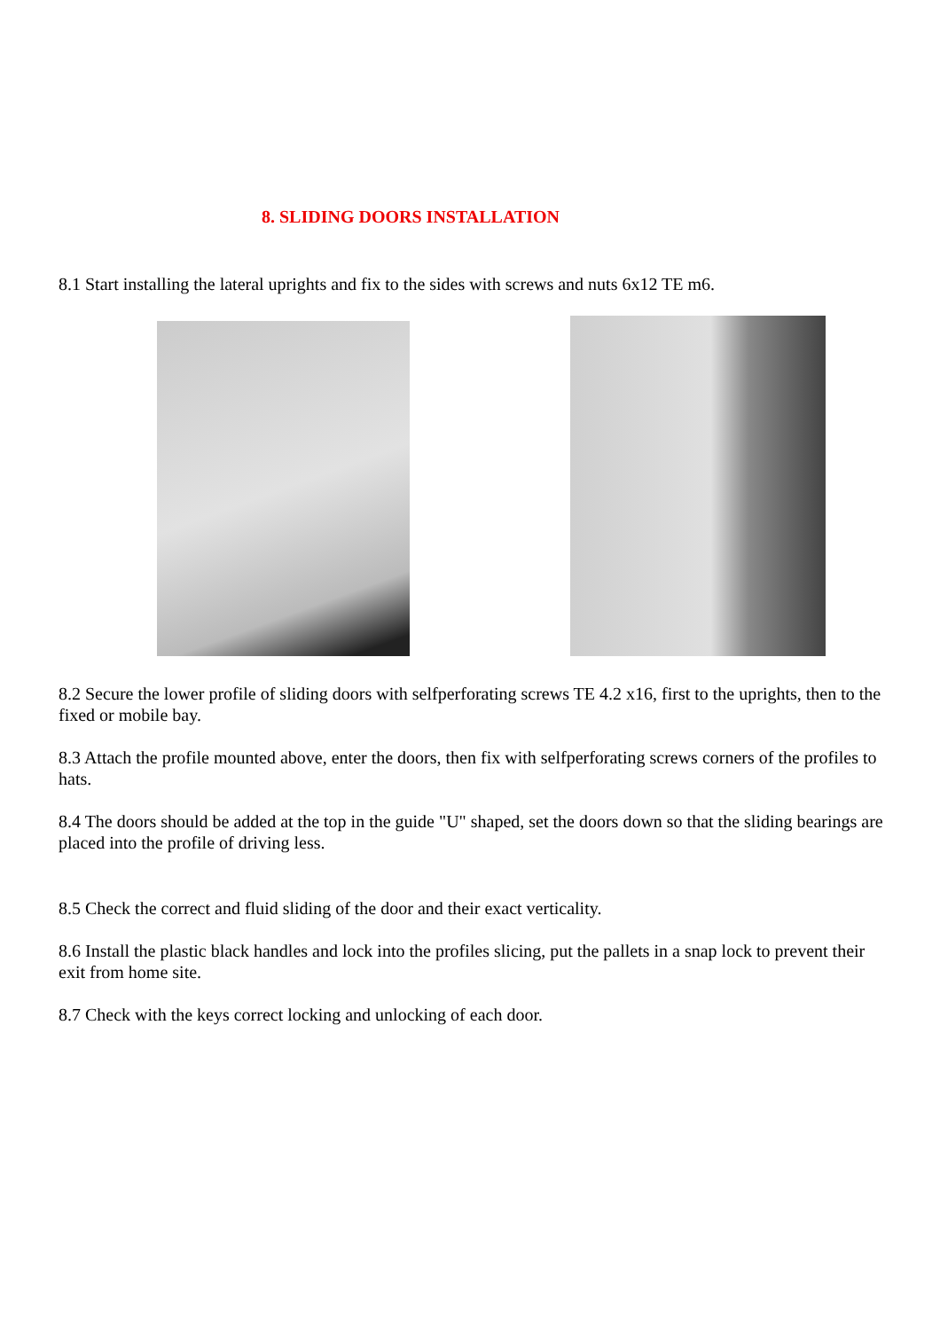8. SLIDING DOORS INSTALLATION
8.1 Start installing the lateral uprights and fix to the sides with screws and nuts 6x12 TE m6.
8.2 Secure the lower profile of sliding doors with selfperforating screws TE 4.2 x16, first to the uprights, then to the fixed or mobile bay.
8.3 Attach the profile mounted above, enter the doors, then fix with selfperforating screws corners of the profiles to hats.
8.4 The doors should be added at the top in the guide "U" shaped, set the doors down so that the sliding bearings are placed into the profile of driving less.
8.5 Check the correct and fluid sliding of the door and their exact verticality.
8.6 Install the plastic black handles and lock into the profiles slicing, put the pallets in a snap lock to prevent their exit from home site.
8.7 Check with the keys correct locking and unlocking of each door.